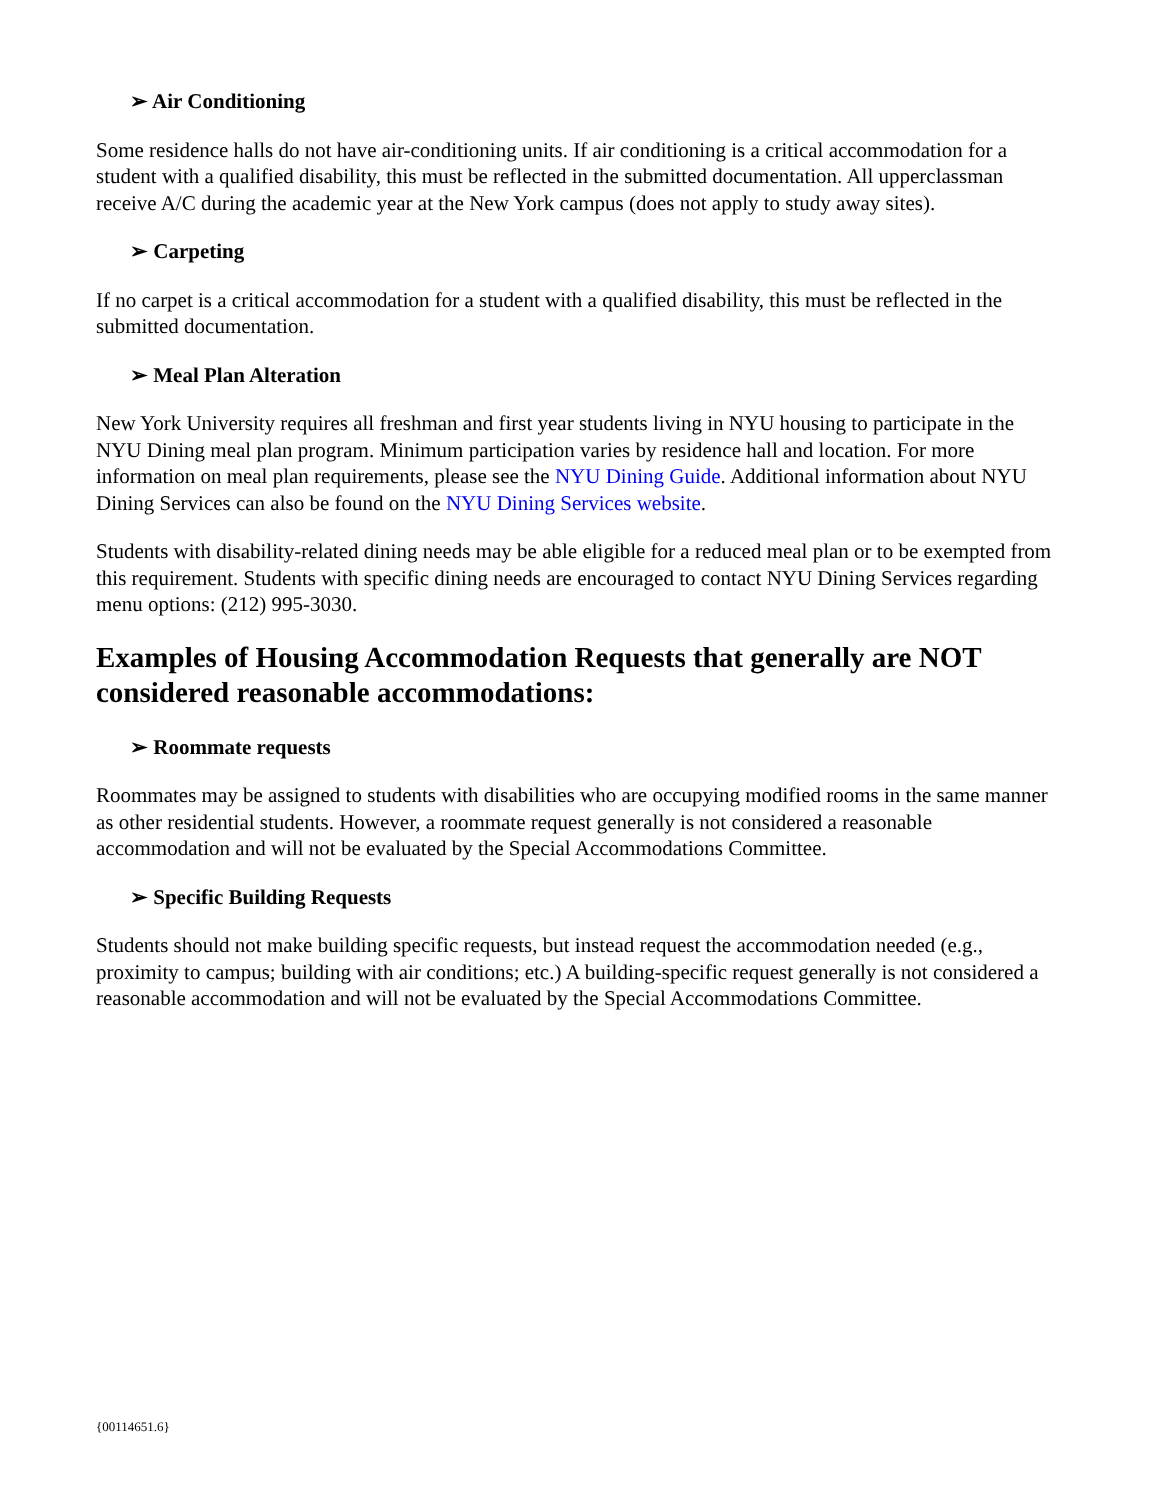➢ Air Conditioning
Some residence halls do not have air-conditioning units. If air conditioning is a critical accommodation for a student with a qualified disability, this must be reflected in the submitted documentation. All upperclassman receive A/C during the academic year at the New York campus (does not apply to study away sites).
➢ Carpeting
If no carpet is a critical accommodation for a student with a qualified disability, this must be reflected in the submitted documentation.
➢ Meal Plan Alteration
New York University requires all freshman and first year students living in NYU housing to participate in the NYU Dining meal plan program. Minimum participation varies by residence hall and location. For more information on meal plan requirements, please see the NYU Dining Guide. Additional information about NYU Dining Services can also be found on the NYU Dining Services website.
Students with disability-related dining needs may be able eligible for a reduced meal plan or to be exempted from this requirement. Students with specific dining needs are encouraged to contact NYU Dining Services regarding menu options: (212) 995-3030.
Examples of Housing Accommodation Requests that generally are NOT considered reasonable accommodations:
➢ Roommate requests
Roommates may be assigned to students with disabilities who are occupying modified rooms in the same manner as other residential students. However, a roommate request generally is not considered a reasonable accommodation and will not be evaluated by the Special Accommodations Committee.
➢ Specific Building Requests
Students should not make building specific requests, but instead request the accommodation needed (e.g., proximity to campus; building with air conditions; etc.) A building-specific request generally is not considered a reasonable accommodation and will not be evaluated by the Special Accommodations Committee.
{00114651.6}